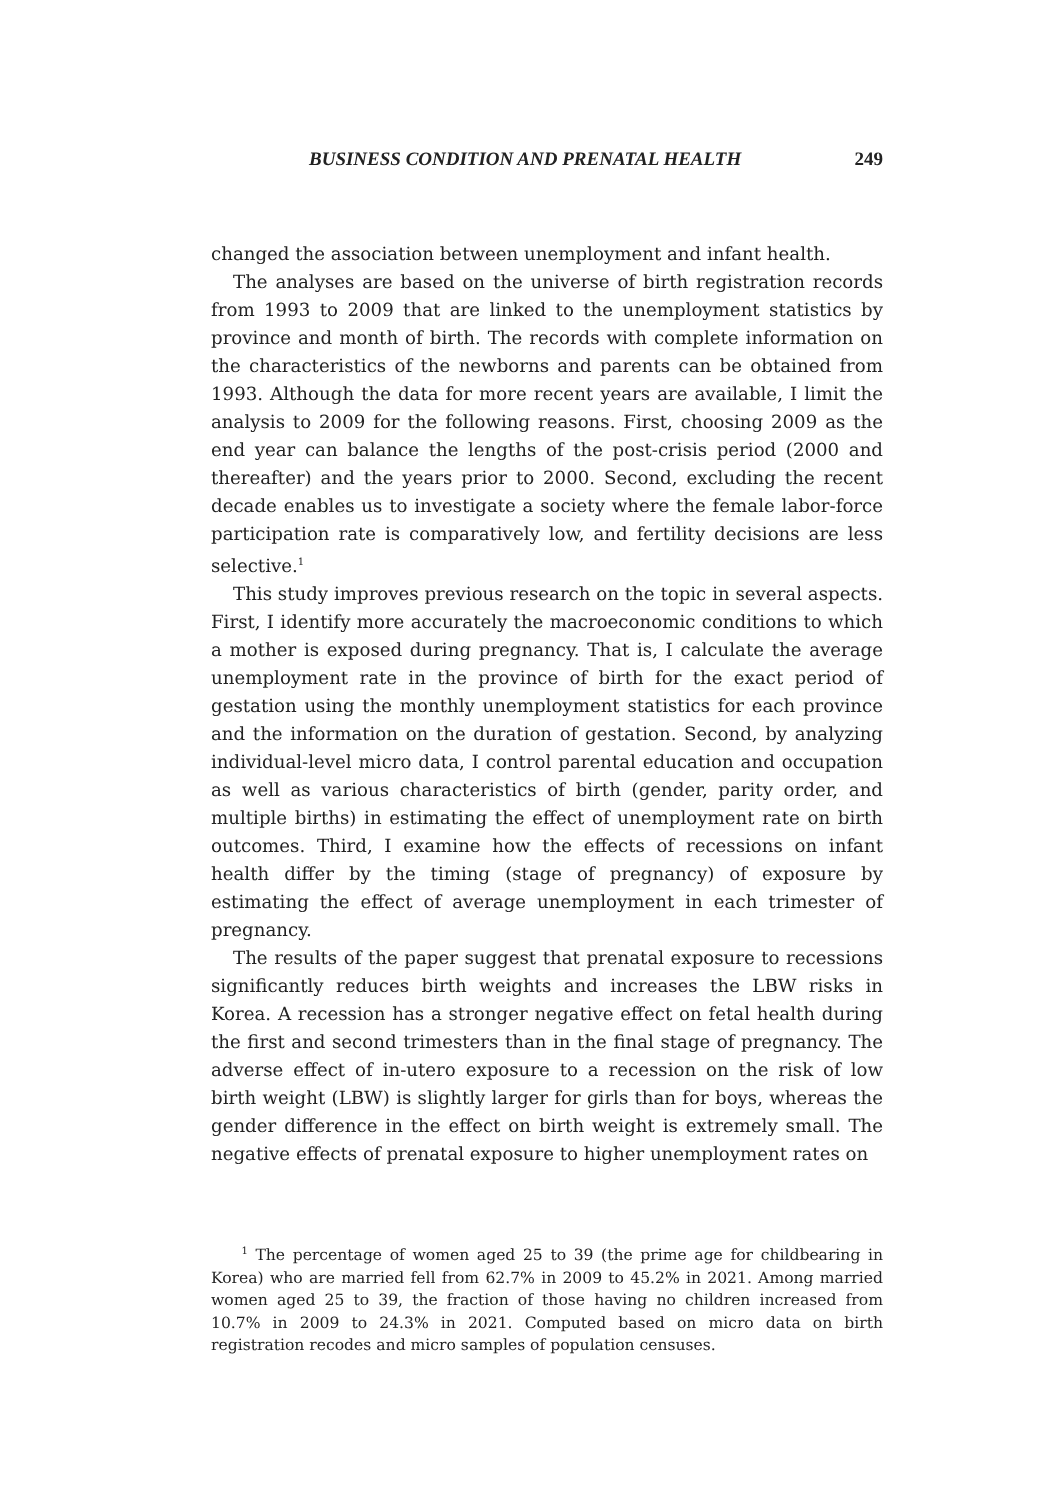BUSINESS CONDITION AND PRENATAL HEALTH 249
changed the association between unemployment and infant health.
The analyses are based on the universe of birth registration records from 1993 to 2009 that are linked to the unemployment statistics by province and month of birth. The records with complete information on the characteristics of the newborns and parents can be obtained from 1993. Although the data for more recent years are available, I limit the analysis to 2009 for the following reasons. First, choosing 2009 as the end year can balance the lengths of the post-crisis period (2000 and thereafter) and the years prior to 2000. Second, excluding the recent decade enables us to investigate a society where the female labor-force participation rate is comparatively low, and fertility decisions are less selective.<sup>1</sup>
This study improves previous research on the topic in several aspects. First, I identify more accurately the macroeconomic conditions to which a mother is exposed during pregnancy. That is, I calculate the average unemployment rate in the province of birth for the exact period of gestation using the monthly unemployment statistics for each province and the information on the duration of gestation. Second, by analyzing individual-level micro data, I control parental education and occupation as well as various characteristics of birth (gender, parity order, and multiple births) in estimating the effect of unemployment rate on birth outcomes. Third, I examine how the effects of recessions on infant health differ by the timing (stage of pregnancy) of exposure by estimating the effect of average unemployment in each trimester of pregnancy.
The results of the paper suggest that prenatal exposure to recessions significantly reduces birth weights and increases the LBW risks in Korea. A recession has a stronger negative effect on fetal health during the first and second trimesters than in the final stage of pregnancy. The adverse effect of in-utero exposure to a recession on the risk of low birth weight (LBW) is slightly larger for girls than for boys, whereas the gender difference in the effect on birth weight is extremely small. The negative effects of prenatal exposure to higher unemployment rates on
<sup>1</sup> The percentage of women aged 25 to 39 (the prime age for childbearing in Korea) who are married fell from 62.7% in 2009 to 45.2% in 2021. Among married women aged 25 to 39, the fraction of those having no children increased from 10.7% in 2009 to 24.3% in 2021. Computed based on micro data on birth registration recodes and micro samples of population censuses.